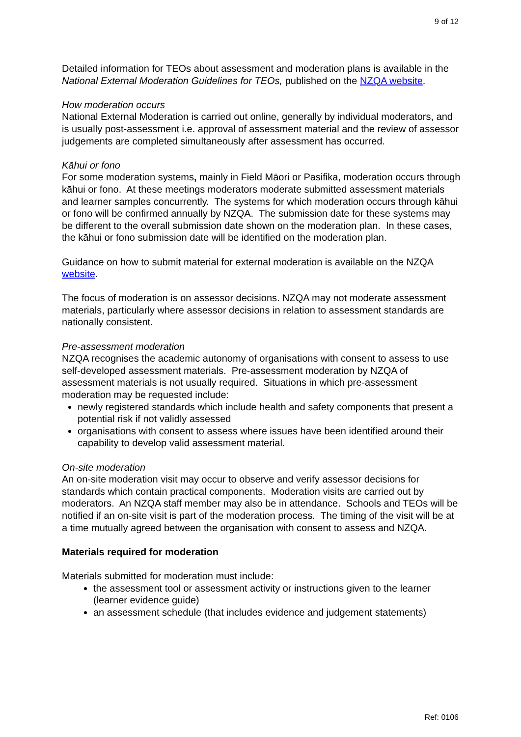9 of 12
Detailed information for TEOs about assessment and moderation plans is available in the National External Moderation Guidelines for TEOs, published on the NZQA website.
How moderation occurs
National External Moderation is carried out online, generally by individual moderators, and is usually post-assessment i.e. approval of assessment material and the review of assessor judgements are completed simultaneously after assessment has occurred.
Kāhui or fono
For some moderation systems, mainly in Field Māori or Pasifika, moderation occurs through kāhui or fono. At these meetings moderators moderate submitted assessment materials and learner samples concurrently. The systems for which moderation occurs through kāhui or fono will be confirmed annually by NZQA. The submission date for these systems may be different to the overall submission date shown on the moderation plan. In these cases, the kāhui or fono submission date will be identified on the moderation plan.
Guidance on how to submit material for external moderation is available on the NZQA website.
The focus of moderation is on assessor decisions. NZQA may not moderate assessment materials, particularly where assessor decisions in relation to assessment standards are nationally consistent.
Pre-assessment moderation
NZQA recognises the academic autonomy of organisations with consent to assess to use self-developed assessment materials. Pre-assessment moderation by NZQA of assessment materials is not usually required. Situations in which pre-assessment moderation may be requested include:
newly registered standards which include health and safety components that present a potential risk if not validly assessed
organisations with consent to assess where issues have been identified around their capability to develop valid assessment material.
On-site moderation
An on-site moderation visit may occur to observe and verify assessor decisions for standards which contain practical components. Moderation visits are carried out by moderators. An NZQA staff member may also be in attendance. Schools and TEOs will be notified if an on-site visit is part of the moderation process. The timing of the visit will be at a time mutually agreed between the organisation with consent to assess and NZQA.
Materials required for moderation
Materials submitted for moderation must include:
the assessment tool or assessment activity or instructions given to the learner (learner evidence guide)
an assessment schedule (that includes evidence and judgement statements)
Ref: 0106